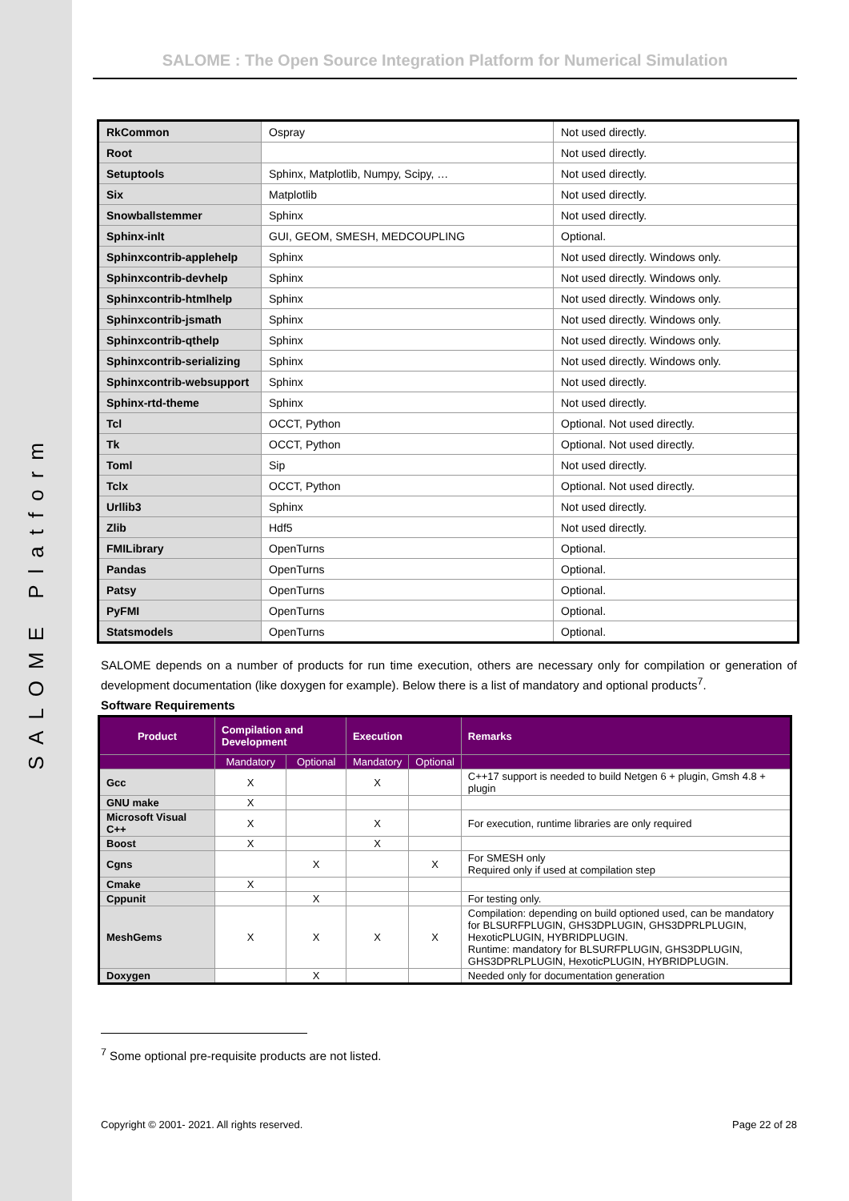SALOME Platform
SALOME : The Open Source Integration Platform for Numerical Simulation
| RkCommon | Ospray | Not used directly. |
| Root | | Not used directly. |
| Setuptools | Sphinx, Matplotlib, Numpy, Scipy, … | Not used directly. |
| Six | Matplotlib | Not used directly. |
| Snowballstemmer | Sphinx | Not used directly. |
| Sphinx-inlt | GUI, GEOM, SMESH, MEDCOUPLING | Optional. |
| Sphinxcontrib-applehelp | Sphinx | Not used directly. Windows only. |
| Sphinxcontrib-devhelp | Sphinx | Not used directly. Windows only. |
| Sphinxcontrib-htmlhelp | Sphinx | Not used directly. Windows only. |
| Sphinxcontrib-jsmath | Sphinx | Not used directly. Windows only. |
| Sphinxcontrib-qthelp | Sphinx | Not used directly. Windows only. |
| Sphinxcontrib-serializing | Sphinx | Not used directly. Windows only. |
| Sphinxcontrib-websupport | Sphinx | Not used directly. |
| Sphinx-rtd-theme | Sphinx | Not used directly. |
| Tcl | OCCT, Python | Optional. Not used directly. |
| Tk | OCCT, Python | Optional. Not used directly. |
| Toml | Sip | Not used directly. |
| Tclx | OCCT, Python | Optional. Not used directly. |
| Urllib3 | Sphinx | Not used directly. |
| Zlib | Hdf5 | Not used directly. |
| FMILibrary | OpenTurns | Optional. |
| Pandas | OpenTurns | Optional. |
| Patsy | OpenTurns | Optional. |
| PyFMI | OpenTurns | Optional. |
| Statsmodels | OpenTurns | Optional. |
SALOME depends on a number of products for run time execution, others are necessary only for compilation or generation of development documentation (like doxygen for example). Below there is a list of mandatory and optional products<sup>7</sup>.
Software Requirements
| Product | Compilation and Development | | Execution | | Remarks |
| --- | --- | --- | --- | --- | --- |
| | Mandatory | Optional | Mandatory | Optional | |
| Gcc | X | | X | | C++17 support is needed to build Netgen 6 + plugin, Gmsh 4.8 + plugin |
| GNU make | X | | | | |
| Microsoft Visual C++ | X | | X | | For execution, runtime libraries are only required |
| Boost | X | | X | | |
| Cgns | | X | | X | For SMESH only Required only if used at compilation step |
| Cmake | X | | | | |
| Cppunit | | X | | | For testing only. |
| MeshGems | X | X | X | X | Compilation: depending on build optioned used, can be mandatory for BLSURFPLUGIN, GHS3DPLUGIN, GHS3DPRLPLUGIN, HexoticPLUGIN, HYBRIDPLUGIN. Runtime: mandatory for BLSURFPLUGIN, GHS3DPLUGIN, GHS3DPRLPLUGIN, HexoticPLUGIN, HYBRIDPLUGIN. |
| Doxygen | | X | | | Needed only for documentation generation |
<sup>7</sup> Some optional pre-requisite products are not listed.
Copyright © 2001- 2021. All rights reserved. Page 22 of 28